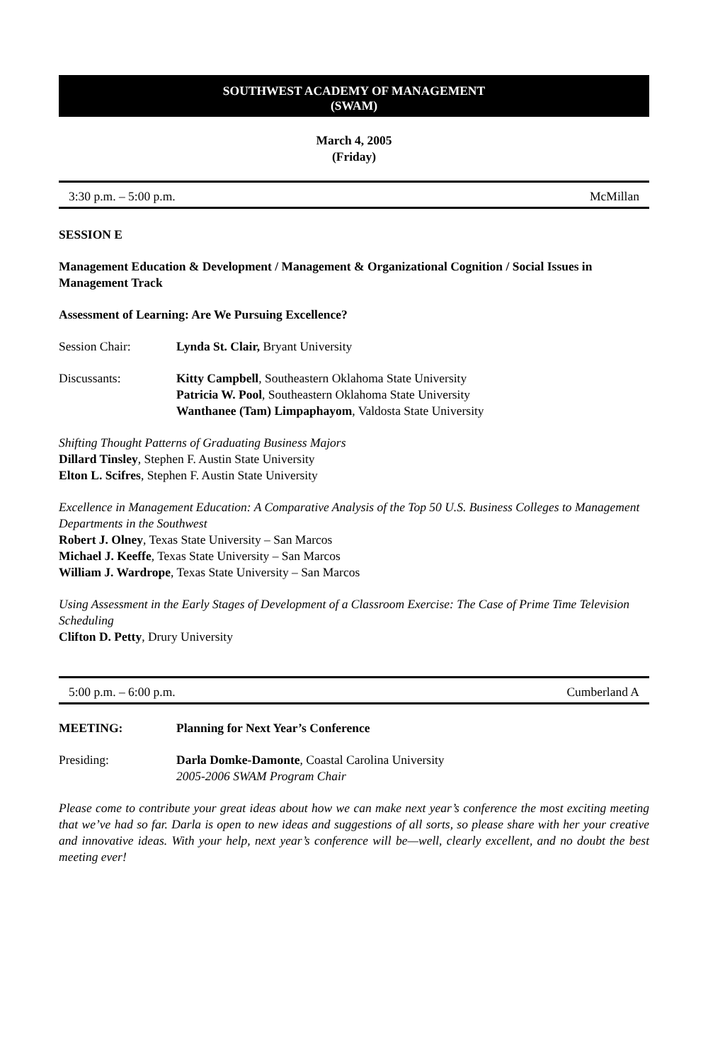SOUTHWEST ACADEMY OF MANAGEMENT
(SWAM)
March 4, 2005
(Friday)
3:30 p.m. – 5:00 p.m. McMillan
SESSION E
Management Education & Development / Management & Organizational Cognition / Social Issues in Management Track
Assessment of Learning: Are We Pursuing Excellence?
Session Chair: Lynda St. Clair, Bryant University
Discussants: Kitty Campbell, Southeastern Oklahoma State University
Patricia W. Pool, Southeastern Oklahoma State University
Wanthanee (Tam) Limpaphayom, Valdosta State University
Shifting Thought Patterns of Graduating Business Majors
Dillard Tinsley, Stephen F. Austin State University
Elton L. Scifres, Stephen F. Austin State University
Excellence in Management Education: A Comparative Analysis of the Top 50 U.S. Business Colleges to Management Departments in the Southwest
Robert J. Olney, Texas State University – San Marcos
Michael J. Keeffe, Texas State University – San Marcos
William J. Wardrope, Texas State University – San Marcos
Using Assessment in the Early Stages of Development of a Classroom Exercise: The Case of Prime Time Television Scheduling
Clifton D. Petty, Drury University
5:00 p.m. – 6:00 p.m. Cumberland A
MEETING: Planning for Next Year’s Conference
Presiding: Darla Domke-Damonte, Coastal Carolina University
2005-2006 SWAM Program Chair
Please come to contribute your great ideas about how we can make next year’s conference the most exciting meeting that we’ve had so far. Darla is open to new ideas and suggestions of all sorts, so please share with her your creative and innovative ideas. With your help, next year’s conference will be—well, clearly excellent, and no doubt the best meeting ever!